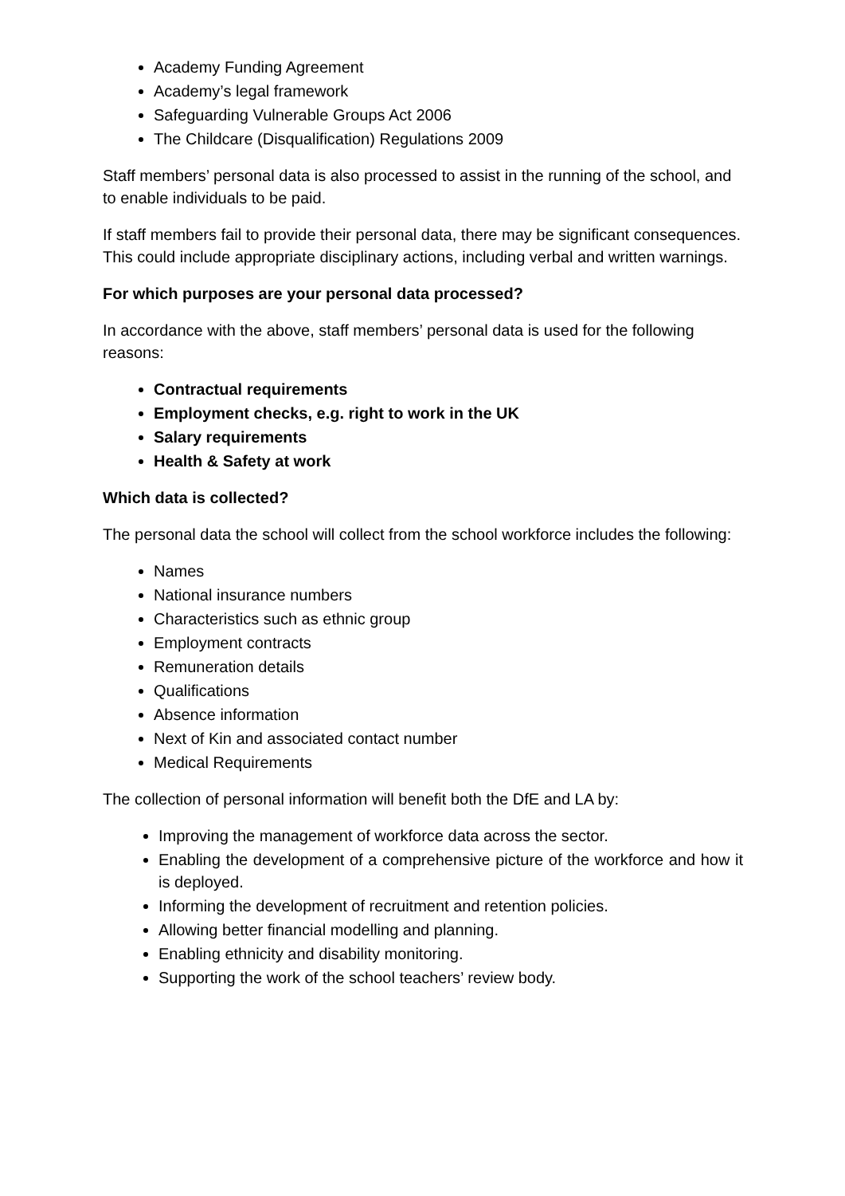Academy Funding Agreement
Academy’s legal framework
Safeguarding Vulnerable Groups Act 2006
The Childcare (Disqualification) Regulations 2009
Staff members’ personal data is also processed to assist in the running of the school, and to enable individuals to be paid.
If staff members fail to provide their personal data, there may be significant consequences. This could include appropriate disciplinary actions, including verbal and written warnings.
For which purposes are your personal data processed?
In accordance with the above, staff members’ personal data is used for the following reasons:
Contractual requirements
Employment checks, e.g. right to work in the UK
Salary requirements
Health & Safety at work
Which data is collected?
The personal data the school will collect from the school workforce includes the following:
Names
National insurance numbers
Characteristics such as ethnic group
Employment contracts
Remuneration details
Qualifications
Absence information
Next of Kin and associated contact number
Medical Requirements
The collection of personal information will benefit both the DfE and LA by:
Improving the management of workforce data across the sector.
Enabling the development of a comprehensive picture of the workforce and how it is deployed.
Informing the development of recruitment and retention policies.
Allowing better financial modelling and planning.
Enabling ethnicity and disability monitoring.
Supporting the work of the school teachers’ review body.